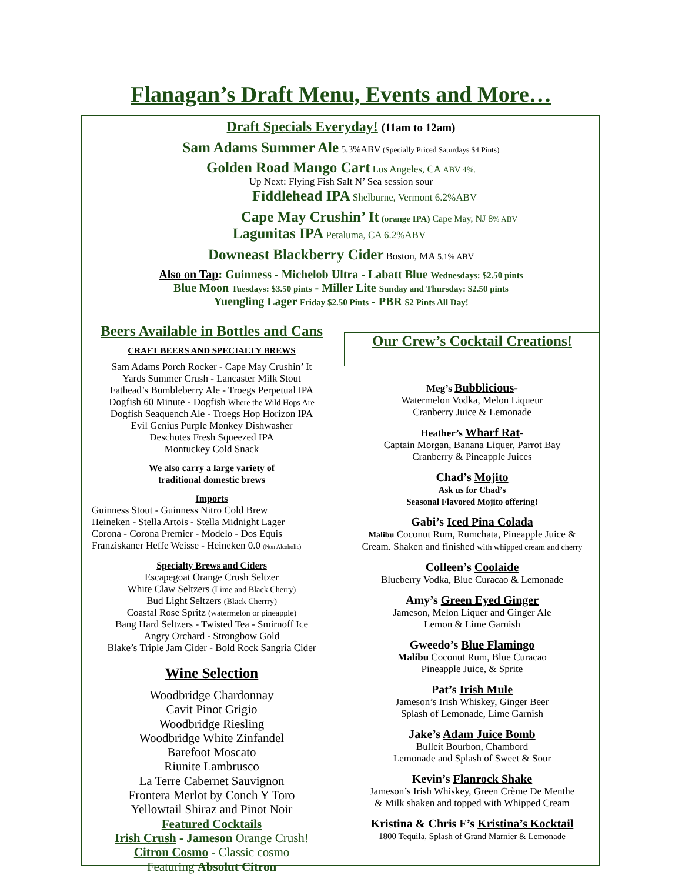Flanagan’s Draft Menu, Events and More…
Draft Specials Everyday! (11am to 12am)
Sam Adams Summer Ale 5.3%ABV (Specially Priced Saturdays $4 Pints)
Golden Road Mango Cart Los Angeles, CA ABV 4%.
Up Next: Flying Fish Salt N’ Sea session sour
Fiddlehead IPA Shelburne, Vermont 6.2%ABV
Cape May Crushin’ It (orange IPA) Cape May, NJ 8% ABV
Lagunitas IPA Petaluma, CA 6.2%ABV
Downeast Blackberry Cider Boston, MA 5.1% ABV
Also on Tap: Guinness - Michelob Ultra - Labatt Blue Wednesdays: $2.50 pints
Blue Moon Tuesdays: $3.50 pints - Miller Lite Sunday and Thursday: $2.50 pints
Yuengling Lager Friday $2.50 Pints - PBR $2 Pints All Day!
Beers Available in Bottles and Cans
CRAFT BEERS AND SPECIALTY BREWS
Sam Adams Porch Rocker - Cape May Crushin’ It
Yards Summer Crush - Lancaster Milk Stout
Fathead’s Bumbleberry Ale - Troegs Perpetual IPA
Dogfish 60 Minute - Dogfish Where the Wild Hops Are
Dogfish Seaquench Ale - Troegs Hop Horizon IPA
Evil Genius Purple Monkey Dishwasher
Deschutes Fresh Squeezed IPA
Montuckey Cold Snack
We also carry a large variety of
traditional domestic brews
Imports
Guinness Stout - Guinness Nitro Cold Brew
Heineken - Stella Artois - Stella Midnight Lager
Corona - Corona Premier - Modelo - Dos Equis
Franziskaner Heffe Weisse - Heineken 0.0 (Non Alcoholic)
Specialty Brews and Ciders
Escapegoat Orange Crush Seltzer
White Claw Seltzers (Lime and Black Cherry)
Bud Light Seltzers (Black Cherrry)
Coastal Rose Spritz (watermelon or pineapple)
Bang Hard Seltzers - Twisted Tea - Smirnoff Ice
Angry Orchard - Strongbow Gold
Blake’s Triple Jam Cider - Bold Rock Sangria Cider
Wine Selection
Woodbridge Chardonnay
Cavit Pinot Grigio
Woodbridge Riesling
Woodbridge White Zinfandel
Barefoot Moscato
Riunite Lambrusco
La Terre Cabernet Sauvignon
Frontera Merlot by Conch Y Toro
Yellowtail Shiraz and Pinot Noir
Featured Cocktails
Irish Crush - Jameson Orange Crush!
Citron Cosmo - Classic cosmo
Featuring Absolut Citron
Our Crew’s Cocktail Creations!
Meg’s Bubblicious-
Watermelon Vodka, Melon Liqueur
Cranberry Juice & Lemonade
Heather’s Wharf Rat-
Captain Morgan, Banana Liquer, Parrot Bay
Cranberry & Pineapple Juices
Chad’s Mojito
Ask us for Chad’s
Seasonal Flavored Mojito offering!
Gabi’s Iced Pina Colada
Malibu Coconut Rum, Rumchata, Pineapple Juice &
Cream. Shaken and finished with whipped cream and cherry
Colleen’s Coolaide
Blueberry Vodka, Blue Curacao & Lemonade
Amy’s Green Eyed Ginger
Jameson, Melon Liquer and Ginger Ale
Lemon & Lime Garnish
Gweedo’s Blue Flamingo
Malibu Coconut Rum, Blue Curacao
Pineapple Juice, & Sprite
Pat’s Irish Mule
Jameson’s Irish Whiskey, Ginger Beer
Splash of Lemonade, Lime Garnish
Jake’s Adam Juice Bomb
Bulleit Bourbon, Chambord
Lemonade and Splash of Sweet & Sour
Kevin’s Flanrock Shake
Jameson’s Irish Whiskey, Green Crème De Menthe
& Milk shaken and topped with Whipped Cream
Kristina & Chris F’s Kristina’s Kocktail
1800 Tequila, Splash of Grand Marnier & Lemonade